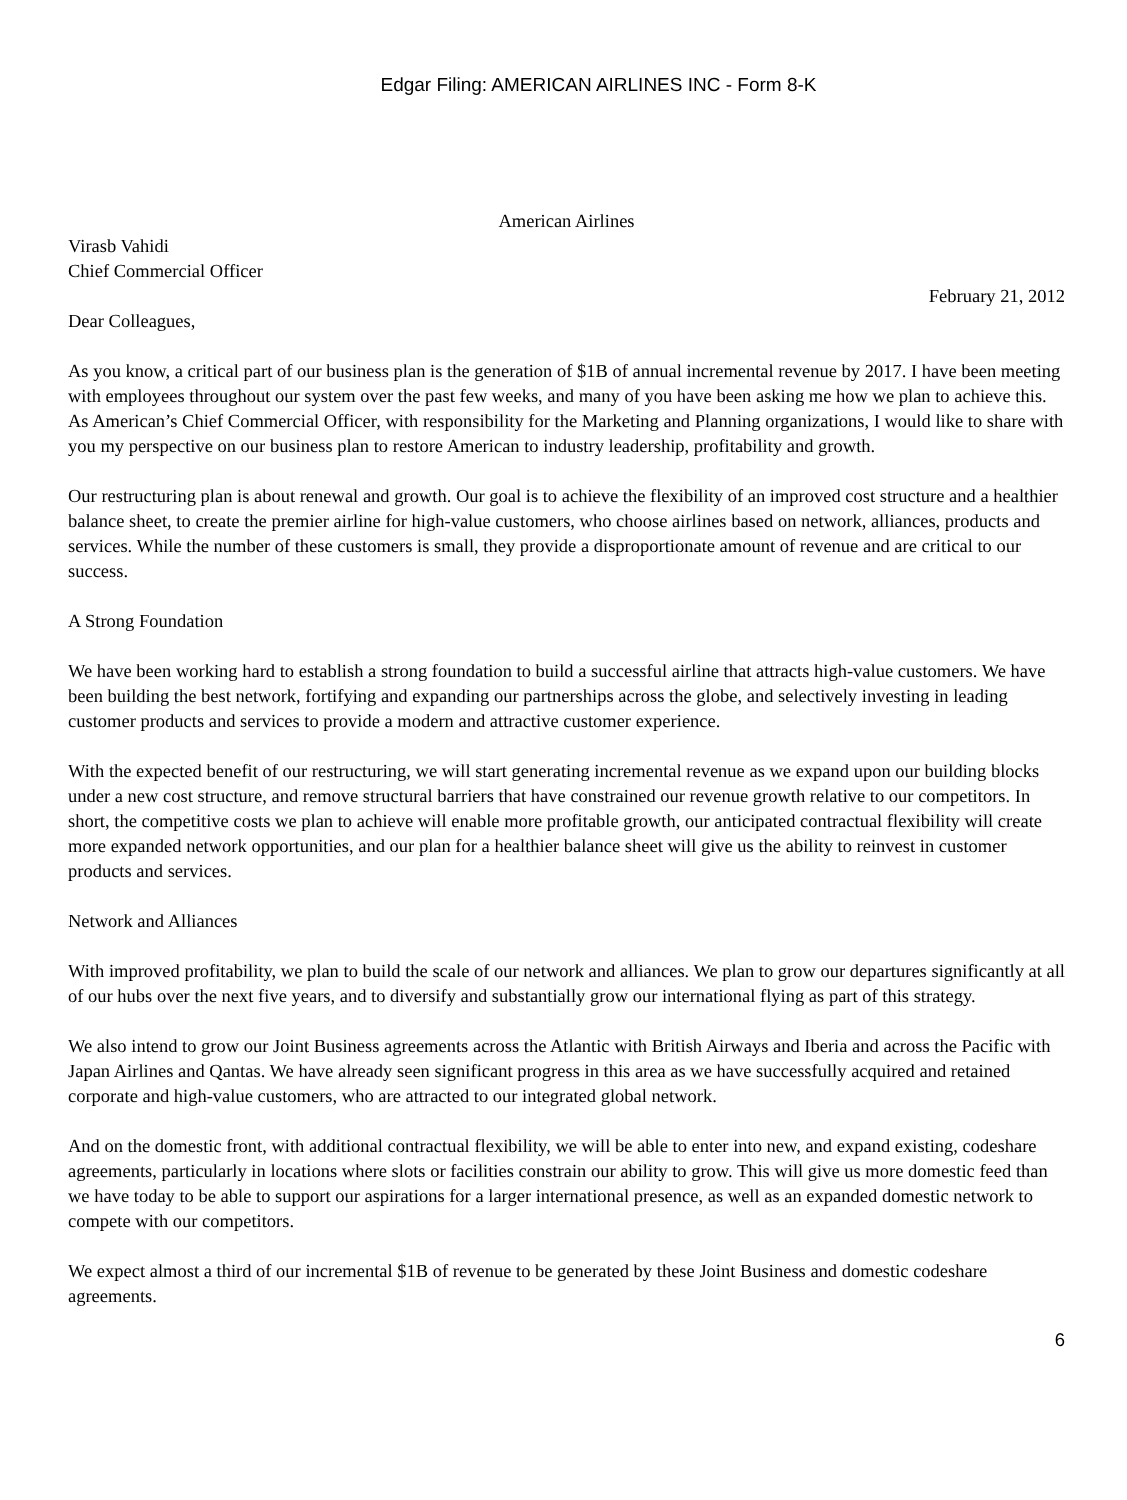Edgar Filing: AMERICAN AIRLINES INC - Form 8-K
American Airlines
Virasb Vahidi
Chief Commercial Officer
February 21, 2012
Dear Colleagues,
As you know, a critical part of our business plan is the generation of $1B of annual incremental revenue by 2017. I have been meeting with employees throughout our system over the past few weeks, and many of you have been asking me how we plan to achieve this. As American’s Chief Commercial Officer, with responsibility for the Marketing and Planning organizations, I would like to share with you my perspective on our business plan to restore American to industry leadership, profitability and growth.
Our restructuring plan is about renewal and growth. Our goal is to achieve the flexibility of an improved cost structure and a healthier balance sheet, to create the premier airline for high-value customers, who choose airlines based on network, alliances, products and services. While the number of these customers is small, they provide a disproportionate amount of revenue and are critical to our success.
A Strong Foundation
We have been working hard to establish a strong foundation to build a successful airline that attracts high-value customers. We have been building the best network, fortifying and expanding our partnerships across the globe, and selectively investing in leading customer products and services to provide a modern and attractive customer experience.
With the expected benefit of our restructuring, we will start generating incremental revenue as we expand upon our building blocks under a new cost structure, and remove structural barriers that have constrained our revenue growth relative to our competitors. In short, the competitive costs we plan to achieve will enable more profitable growth, our anticipated contractual flexibility will create more expanded network opportunities, and our plan for a healthier balance sheet will give us the ability to reinvest in customer products and services.
Network and Alliances
With improved profitability, we plan to build the scale of our network and alliances. We plan to grow our departures significantly at all of our hubs over the next five years, and to diversify and substantially grow our international flying as part of this strategy.
We also intend to grow our Joint Business agreements across the Atlantic with British Airways and Iberia and across the Pacific with Japan Airlines and Qantas. We have already seen significant progress in this area as we have successfully acquired and retained corporate and high-value customers, who are attracted to our integrated global network.
And on the domestic front, with additional contractual flexibility, we will be able to enter into new, and expand existing, codeshare agreements, particularly in locations where slots or facilities constrain our ability to grow. This will give us more domestic feed than we have today to be able to support our aspirations for a larger international presence, as well as an expanded domestic network to compete with our competitors.
We expect almost a third of our incremental $1B of revenue to be generated by these Joint Business and domestic codeshare agreements.
6